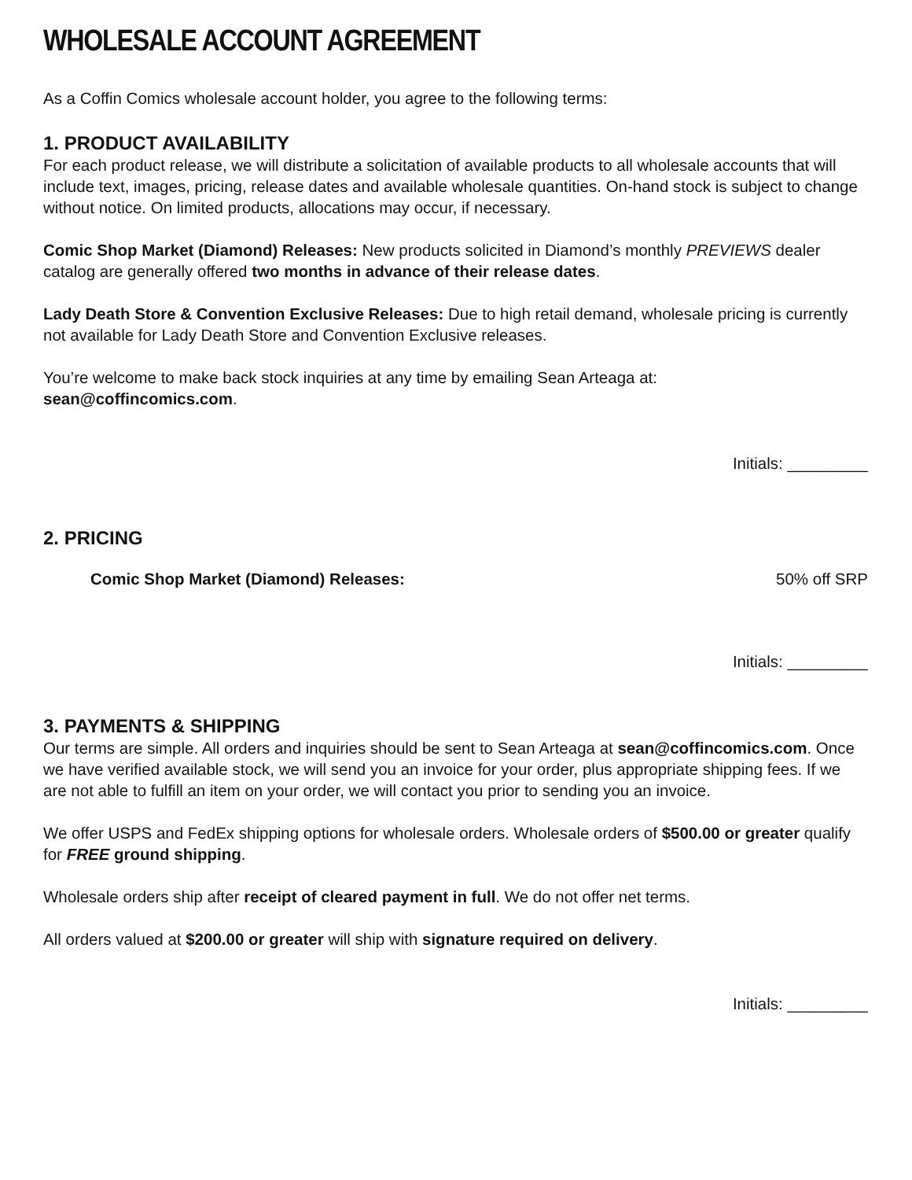WHOLESALE ACCOUNT AGREEMENT
As a Coffin Comics wholesale account holder, you agree to the following terms:
1. PRODUCT AVAILABILITY
For each product release, we will distribute a solicitation of available products to all wholesale accounts that will include text, images, pricing, release dates and available wholesale quantities. On-hand stock is subject to change without notice. On limited products, allocations may occur, if necessary.
Comic Shop Market (Diamond) Releases: New products solicited in Diamond’s monthly PREVIEWS dealer catalog are generally offered two months in advance of their release dates.
Lady Death Store & Convention Exclusive Releases: Due to high retail demand, wholesale pricing is currently not available for Lady Death Store and Convention Exclusive releases.
You’re welcome to make back stock inquiries at any time by emailing Sean Arteaga at:
sean@coffincomics.com.
Initials: _________
2. PRICING
Comic Shop Market (Diamond) Releases: 50% off SRP
Initials: _________
3. PAYMENTS & SHIPPING
Our terms are simple. All orders and inquiries should be sent to Sean Arteaga at sean@coffincomics.com. Once we have verified available stock, we will send you an invoice for your order, plus appropriate shipping fees. If we are not able to fulfill an item on your order, we will contact you prior to sending you an invoice.
We offer USPS and FedEx shipping options for wholesale orders. Wholesale orders of $500.00 or greater qualify for FREE ground shipping.
Wholesale orders ship after receipt of cleared payment in full. We do not offer net terms.
All orders valued at $200.00 or greater will ship with signature required on delivery.
Initials: _________